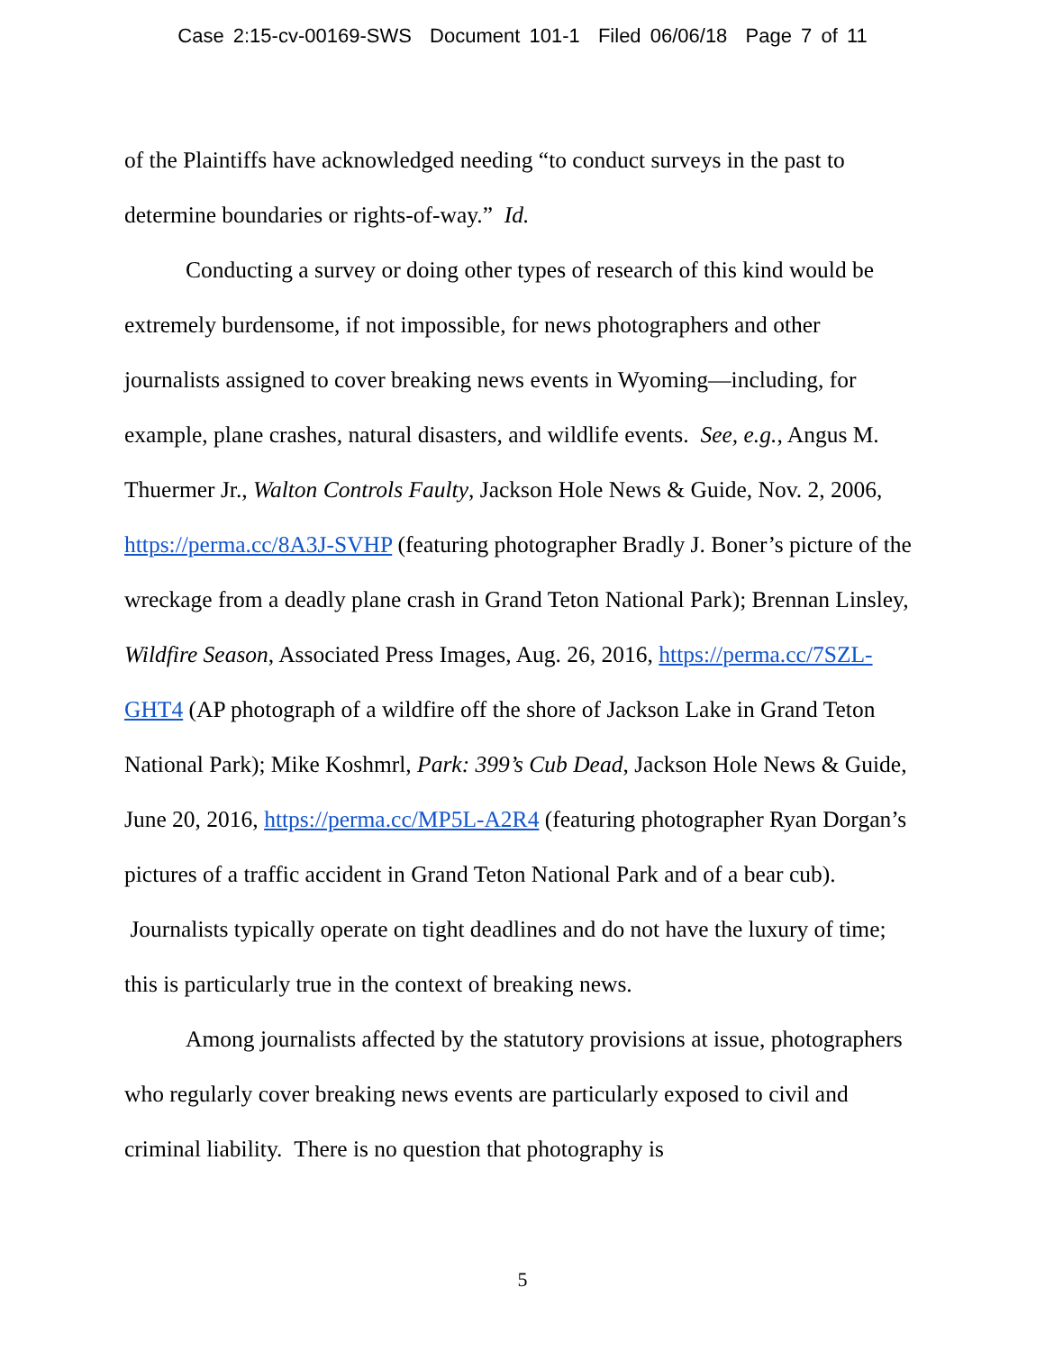Case 2:15-cv-00169-SWS Document 101-1 Filed 06/06/18 Page 7 of 11
of the Plaintiffs have acknowledged needing “to conduct surveys in the past to determine boundaries or rights-of-way.” Id.
Conducting a survey or doing other types of research of this kind would be extremely burdensome, if not impossible, for news photographers and other journalists assigned to cover breaking news events in Wyoming—including, for example, plane crashes, natural disasters, and wildlife events. See, e.g., Angus M. Thuermer Jr., Walton Controls Faulty, Jackson Hole News & Guide, Nov. 2, 2006, https://perma.cc/8A3J-SVHP (featuring photographer Bradly J. Boner’s picture of the wreckage from a deadly plane crash in Grand Teton National Park); Brennan Linsley, Wildfire Season, Associated Press Images, Aug. 26, 2016, https://perma.cc/7SZL-GHT4 (AP photograph of a wildfire off the shore of Jackson Lake in Grand Teton National Park); Mike Koshmrl, Park: 399’s Cub Dead, Jackson Hole News & Guide, June 20, 2016, https://perma.cc/MP5L-A2R4 (featuring photographer Ryan Dorgan’s pictures of a traffic accident in Grand Teton National Park and of a bear cub). Journalists typically operate on tight deadlines and do not have the luxury of time; this is particularly true in the context of breaking news.
Among journalists affected by the statutory provisions at issue, photographers who regularly cover breaking news events are particularly exposed to civil and criminal liability. There is no question that photography is
5